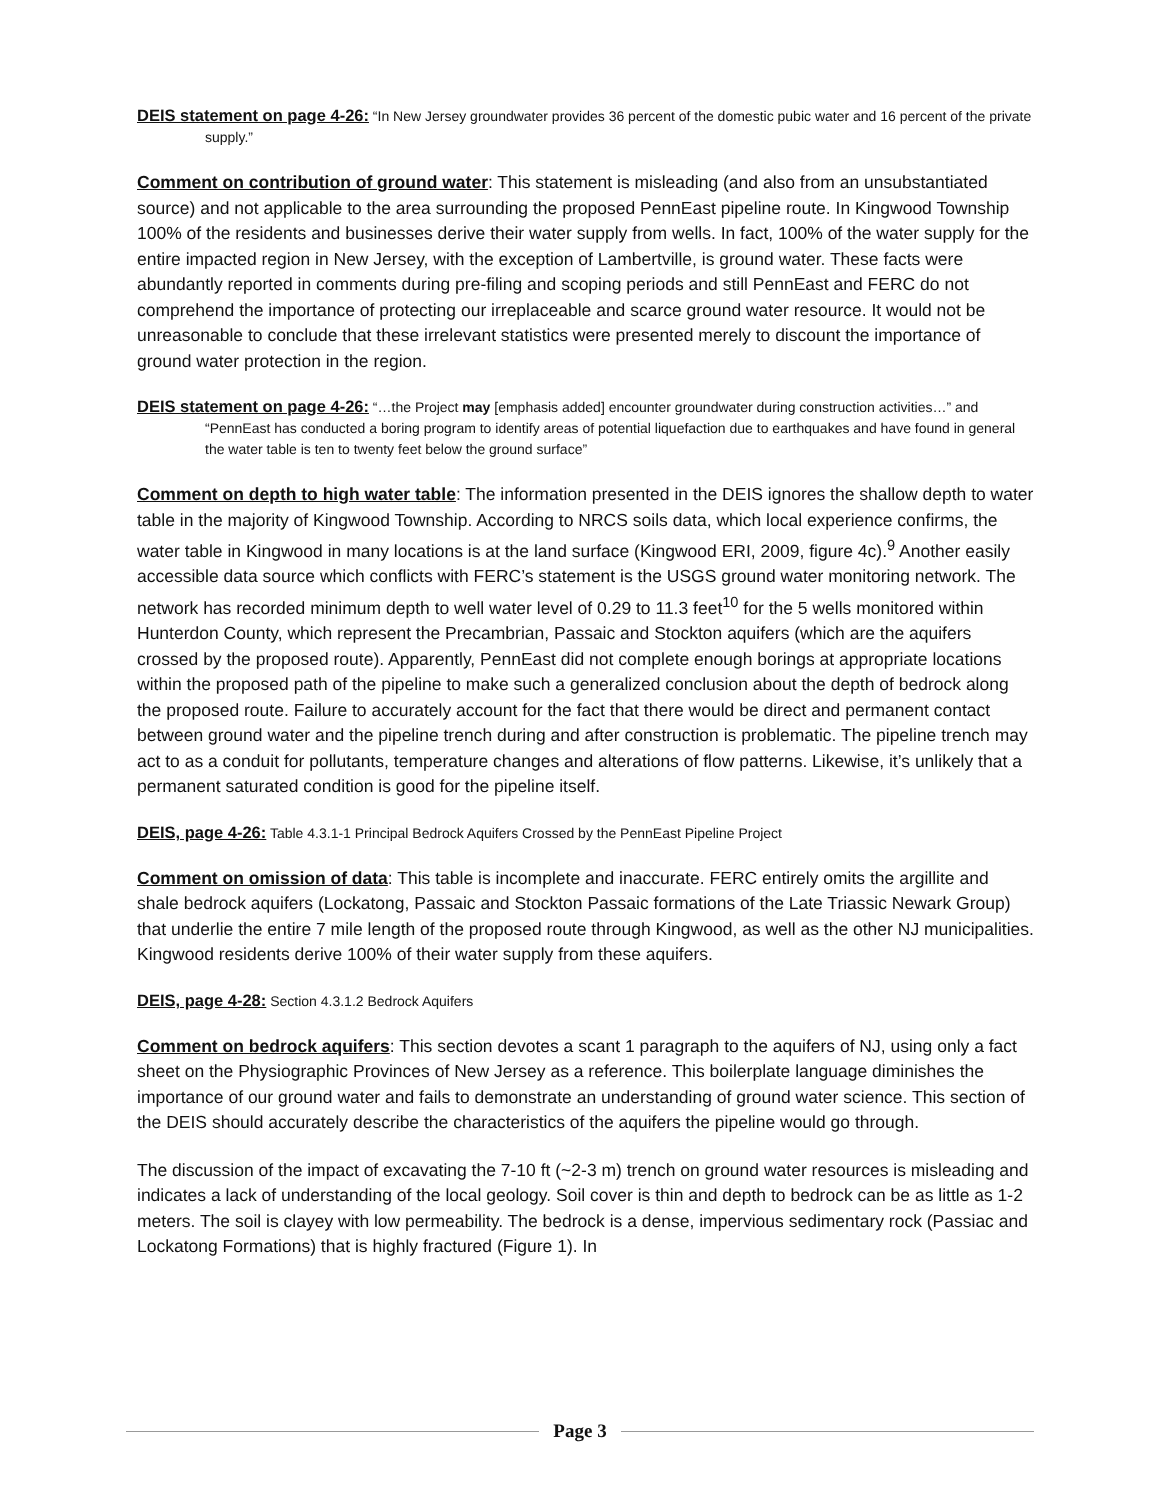DEIS statement on page 4-26: “In New Jersey groundwater provides 36 percent of the domestic pubic water and 16 percent of the private supply.”
Comment on contribution of ground water: This statement is misleading (and also from an unsubstantiated source) and not applicable to the area surrounding the proposed PennEast pipeline route. In Kingwood Township 100% of the residents and businesses derive their water supply from wells. In fact, 100% of the water supply for the entire impacted region in New Jersey, with the exception of Lambertville, is ground water. These facts were abundantly reported in comments during pre-filing and scoping periods and still PennEast and FERC do not comprehend the importance of protecting our irreplaceable and scarce ground water resource. It would not be unreasonable to conclude that these irrelevant statistics were presented merely to discount the importance of ground water protection in the region.
DEIS statement on page 4-26: “…the Project may [emphasis added] encounter groundwater during construction activities…” and “PennEast has conducted a boring program to identify areas of potential liquefaction due to earthquakes and have found in general the water table is ten to twenty feet below the ground surface”
Comment on depth to high water table: The information presented in the DEIS ignores the shallow depth to water table in the majority of Kingwood Township. According to NRCS soils data, which local experience confirms, the water table in Kingwood in many locations is at the land surface (Kingwood ERI, 2009, figure 4c).<sup>9</sup> Another easily accessible data source which conflicts with FERC’s statement is the USGS ground water monitoring network. The network has recorded minimum depth to well water level of 0.29 to 11.3 feet<sup>10</sup> for the 5 wells monitored within Hunterdon County, which represent the Precambrian, Passaic and Stockton aquifers (which are the aquifers crossed by the proposed route). Apparently, PennEast did not complete enough borings at appropriate locations within the proposed path of the pipeline to make such a generalized conclusion about the depth of bedrock along the proposed route. Failure to accurately account for the fact that there would be direct and permanent contact between ground water and the pipeline trench during and after construction is problematic. The pipeline trench may act to as a conduit for pollutants, temperature changes and alterations of flow patterns. Likewise, it’s unlikely that a permanent saturated condition is good for the pipeline itself.
DEIS, page 4-26: Table 4.3.1-1 Principal Bedrock Aquifers Crossed by the PennEast Pipeline Project
Comment on omission of data: This table is incomplete and inaccurate. FERC entirely omits the argillite and shale bedrock aquifers (Lockatong, Passaic and Stockton Passaic formations of the Late Triassic Newark Group) that underlie the entire 7 mile length of the proposed route through Kingwood, as well as the other NJ municipalities. Kingwood residents derive 100% of their water supply from these aquifers.
DEIS, page 4-28: Section 4.3.1.2 Bedrock Aquifers
Comment on bedrock aquifers: This section devotes a scant 1 paragraph to the aquifers of NJ, using only a fact sheet on the Physiographic Provinces of New Jersey as a reference. This boilerplate language diminishes the importance of our ground water and fails to demonstrate an understanding of ground water science. This section of the DEIS should accurately describe the characteristics of the aquifers the pipeline would go through.
The discussion of the impact of excavating the 7-10 ft (~2-3 m) trench on ground water resources is misleading and indicates a lack of understanding of the local geology. Soil cover is thin and depth to bedrock can be as little as 1-2 meters. The soil is clayey with low permeability. The bedrock is a dense, impervious sedimentary rock (Passiac and Lockatong Formations) that is highly fractured (Figure 1). In
Page 3